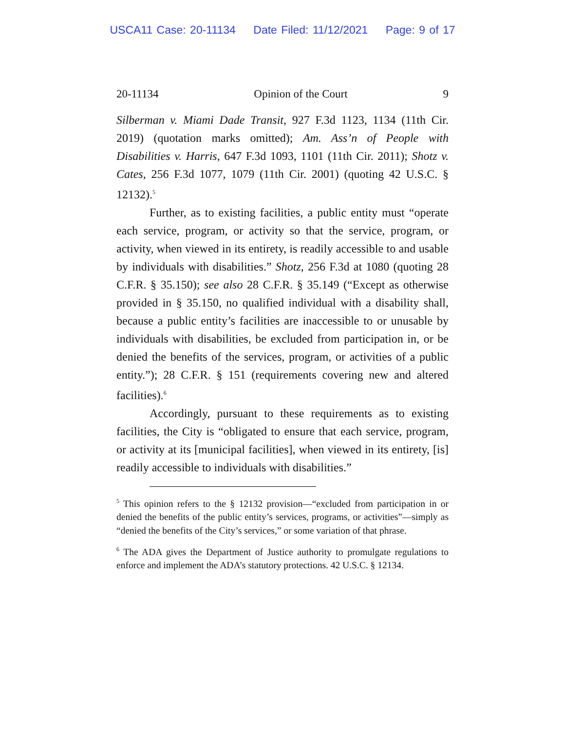USCA11 Case: 20-11134 Date Filed: 11/12/2021 Page: 9 of 17
20-11134 Opinion of the Court 9
Silberman v. Miami Dade Transit, 927 F.3d 1123, 1134 (11th Cir. 2019) (quotation marks omitted); Am. Ass’n of People with Disabilities v. Harris, 647 F.3d 1093, 1101 (11th Cir. 2011); Shotz v. Cates, 256 F.3d 1077, 1079 (11th Cir. 2001) (quoting 42 U.S.C. § 12132).<sup>5</sup>
Further, as to existing facilities, a public entity must “operate each service, program, or activity so that the service, program, or activity, when viewed in its entirety, is readily accessible to and usable by individuals with disabilities.” Shotz, 256 F.3d at 1080 (quoting 28 C.F.R. § 35.150); see also 28 C.F.R. § 35.149 (“Except as otherwise provided in § 35.150, no qualified individual with a disability shall, because a public entity’s facilities are inaccessible to or unusable by individuals with disabilities, be excluded from participation in, or be denied the benefits of the services, program, or activities of a public entity.”); 28 C.F.R. § 151 (requirements covering new and altered facilities).<sup>6</sup>
Accordingly, pursuant to these requirements as to existing facilities, the City is “obligated to ensure that each service, program, or activity at its [municipal facilities], when viewed in its entirety, [is] readily accessible to individuals with disabilities.”
<sup>5</sup> This opinion refers to the § 12132 provision—“excluded from participation in or denied the benefits of the public entity’s services, programs, or activities”—simply as “denied the benefits of the City’s services,” or some variation of that phrase.
<sup>6</sup> The ADA gives the Department of Justice authority to promulgate regulations to enforce and implement the ADA’s statutory protections. 42 U.S.C. § 12134.